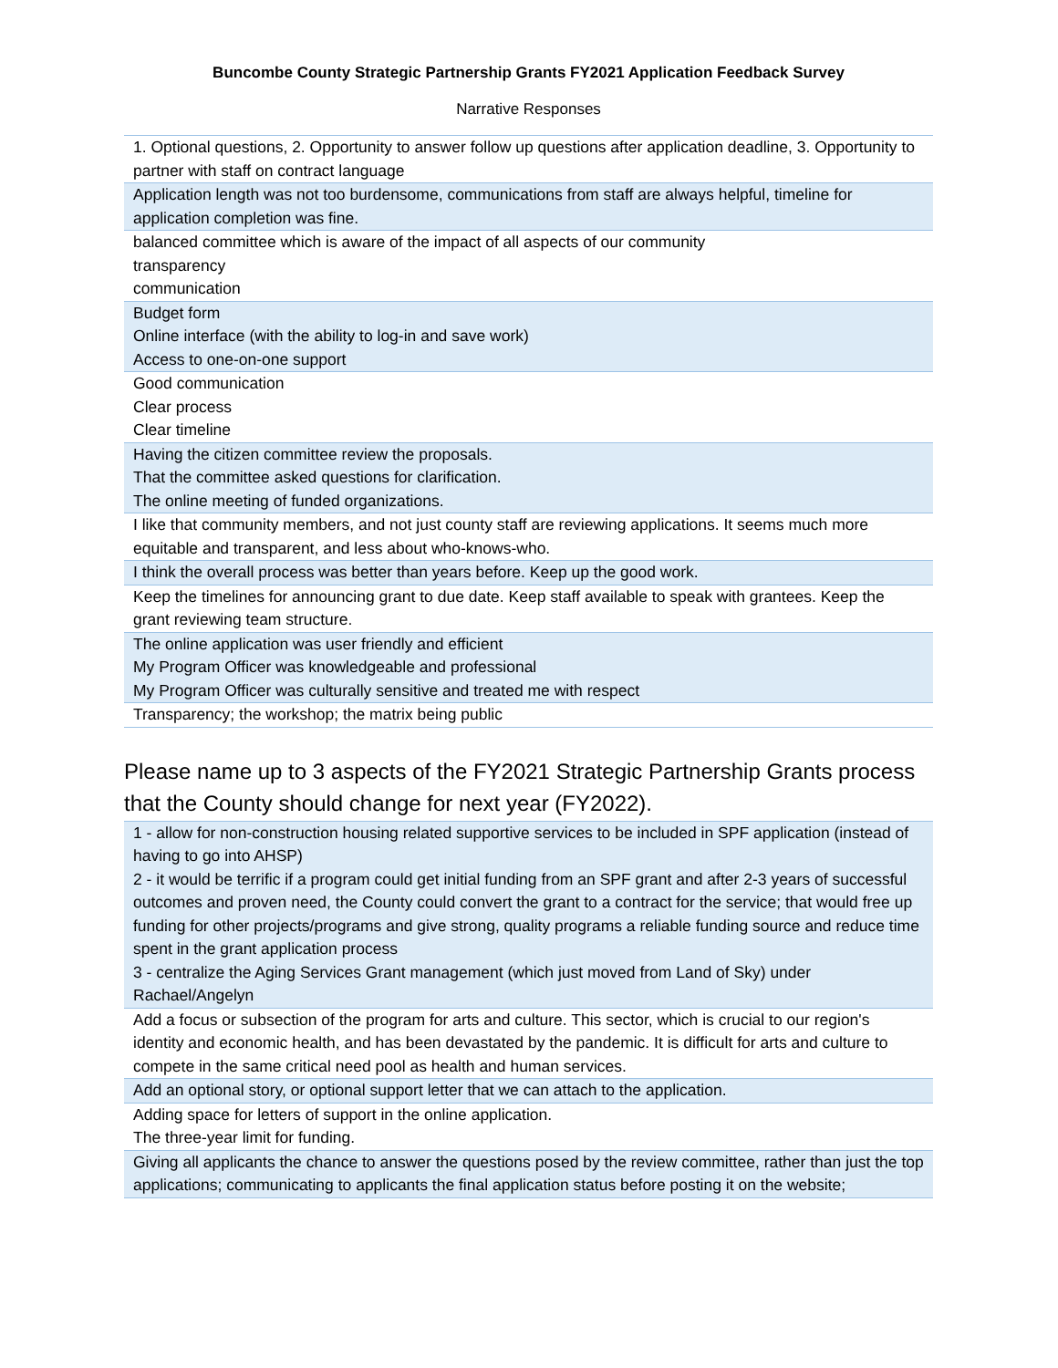Buncombe County Strategic Partnership Grants FY2021 Application Feedback Survey
Narrative Responses
| 1. Optional questions, 2. Opportunity to answer follow up questions after application deadline, 3. Opportunity to partner with staff on contract language |
| Application length was not too burdensome, communications from staff are always helpful, timeline for application completion was fine. |
| balanced committee which is aware of the impact of all aspects of our community transparency communication |
| Budget form Online interface (with the ability to log-in and save work) Access to one-on-one support |
| Good communication Clear process Clear timeline |
| Having the citizen committee review the proposals. That the committee asked questions for clarification. The online meeting of funded organizations. |
| I like that community members, and not just county staff are reviewing applications. It seems much more equitable and transparent, and less about who-knows-who. |
| I think the overall process was better than years before. Keep up the good work. |
| Keep the timelines for announcing grant to due date. Keep staff available to speak with grantees. Keep the grant reviewing team structure. |
| The online application was user friendly and efficient My Program Officer was knowledgeable and professional My Program Officer was culturally sensitive and treated me with respect |
| Transparency; the workshop; the matrix being public |
Please name up to 3 aspects of the FY2021 Strategic Partnership Grants process that the County should change for next year (FY2022).
| 1 - allow for non-construction housing related supportive services to be included in SPF application (instead of having to go into AHSP) 2 - it would be terrific if a program could get initial funding from an SPF grant and after 2-3 years of successful outcomes and proven need, the County could convert the grant to a contract for the service; that would free up funding for other projects/programs and give strong, quality programs a reliable funding source and reduce time spent in the grant application process 3 - centralize the Aging Services Grant management (which just moved from Land of Sky) under Rachael/Angelyn |
| Add a focus or subsection of the program for arts and culture. This sector, which is crucial to our region's identity and economic health, and has been devastated by the pandemic. It is difficult for arts and culture to compete in the same critical need pool as health and human services. |
| Add an optional story, or optional support letter that we can attach to the application. |
| Adding space for letters of support in the online application. The three-year limit for funding. |
| Giving all applicants the chance to answer the questions posed by the review committee, rather than just the top applications; communicating to applicants the final application status before posting it on the website; |